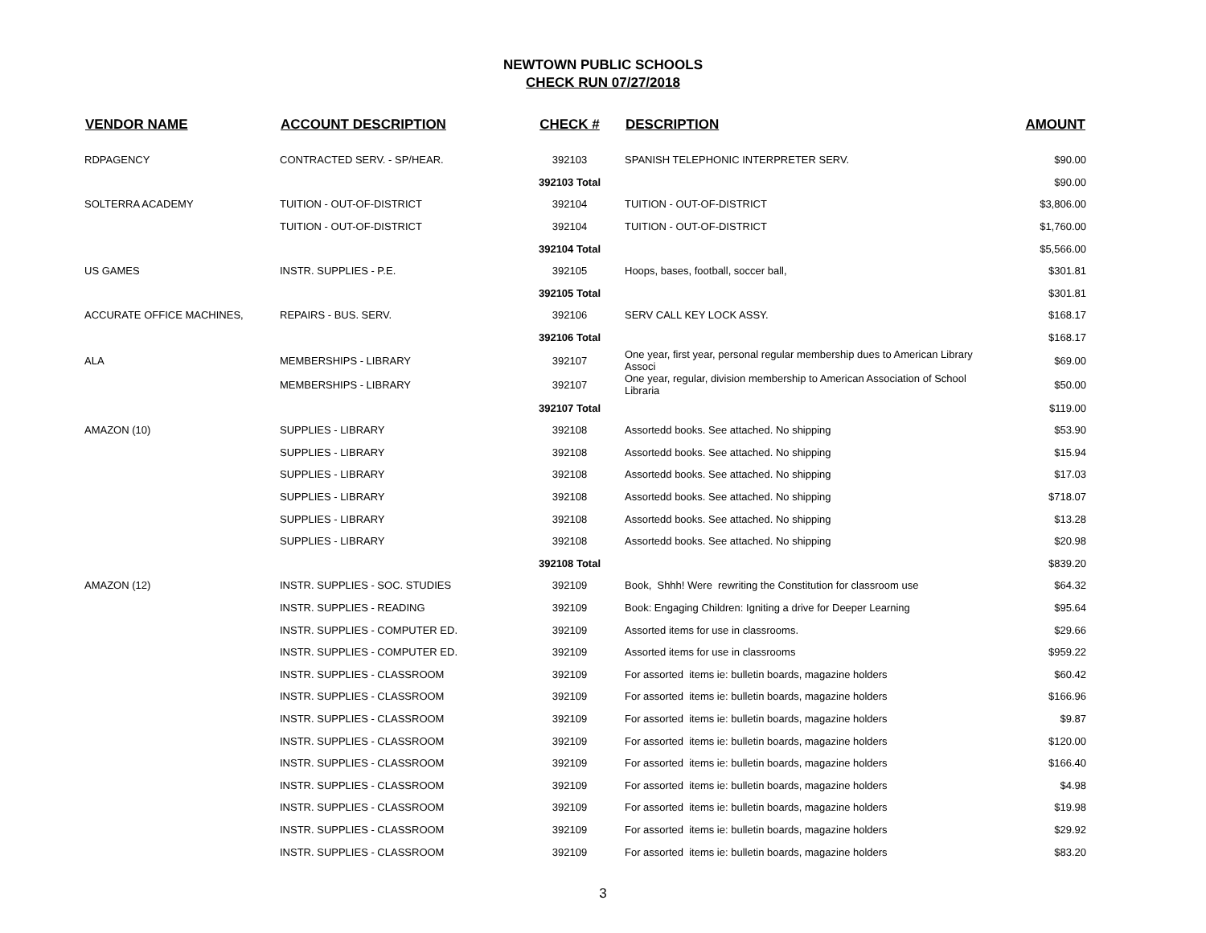NEWTOWN PUBLIC SCHOOLS
CHECK RUN 07/27/2018
| VENDOR NAME | ACCOUNT DESCRIPTION | CHECK # | DESCRIPTION | AMOUNT |
| --- | --- | --- | --- | --- |
| RDPAGENCY | CONTRACTED SERV. - SP/HEAR. | 392103 | SPANISH TELEPHONIC INTERPRETER SERV. | $90.00 |
| | | 392103 Total | | $90.00 |
| SOLTERRA ACADEMY | TUITION - OUT-OF-DISTRICT | 392104 | TUITION - OUT-OF-DISTRICT | $3,806.00 |
| | TUITION - OUT-OF-DISTRICT | 392104 | TUITION - OUT-OF-DISTRICT | $1,760.00 |
| | | 392104 Total | | $5,566.00 |
| US GAMES | INSTR. SUPPLIES - P.E. | 392105 | Hoops, bases, football, soccer ball, | $301.81 |
| | | 392105 Total | | $301.81 |
| ACCURATE OFFICE MACHINES, | REPAIRS - BUS. SERV. | 392106 | SERV CALL KEY LOCK ASSY. | $168.17 |
| | | 392106 Total | | $168.17 |
| ALA | MEMBERSHIPS - LIBRARY | 392107 | One year, first year, personal regular membership dues to American Library Associ | $69.00 |
| | MEMBERSHIPS - LIBRARY | 392107 | One year, regular, division membership to American Association of School Libraria | $50.00 |
| | | 392107 Total | | $119.00 |
| AMAZON (10) | SUPPLIES - LIBRARY | 392108 | Assortedd books. See attached. No shipping | $53.90 |
| | SUPPLIES - LIBRARY | 392108 | Assortedd books. See attached. No shipping | $15.94 |
| | SUPPLIES - LIBRARY | 392108 | Assortedd books. See attached. No shipping | $17.03 |
| | SUPPLIES - LIBRARY | 392108 | Assortedd books. See attached. No shipping | $718.07 |
| | SUPPLIES - LIBRARY | 392108 | Assortedd books. See attached. No shipping | $13.28 |
| | SUPPLIES - LIBRARY | 392108 | Assortedd books. See attached. No shipping | $20.98 |
| | | 392108 Total | | $839.20 |
| AMAZON (12) | INSTR. SUPPLIES - SOC. STUDIES | 392109 | Book, Shhh! Were rewriting the Constitution for classroom use | $64.32 |
| | INSTR. SUPPLIES - READING | 392109 | Book: Engaging Children: Igniting a drive for Deeper Learning | $95.64 |
| | INSTR. SUPPLIES - COMPUTER ED. | 392109 | Assorted items for use in classrooms. | $29.66 |
| | INSTR. SUPPLIES - COMPUTER ED. | 392109 | Assorted items for use in classrooms | $959.22 |
| | INSTR. SUPPLIES - CLASSROOM | 392109 | For assorted items ie: bulletin boards, magazine holders | $60.42 |
| | INSTR. SUPPLIES - CLASSROOM | 392109 | For assorted items ie: bulletin boards, magazine holders | $166.96 |
| | INSTR. SUPPLIES - CLASSROOM | 392109 | For assorted items ie: bulletin boards, magazine holders | $9.87 |
| | INSTR. SUPPLIES - CLASSROOM | 392109 | For assorted items ie: bulletin boards, magazine holders | $120.00 |
| | INSTR. SUPPLIES - CLASSROOM | 392109 | For assorted items ie: bulletin boards, magazine holders | $166.40 |
| | INSTR. SUPPLIES - CLASSROOM | 392109 | For assorted items ie: bulletin boards, magazine holders | $4.98 |
| | INSTR. SUPPLIES - CLASSROOM | 392109 | For assorted items ie: bulletin boards, magazine holders | $19.98 |
| | INSTR. SUPPLIES - CLASSROOM | 392109 | For assorted items ie: bulletin boards, magazine holders | $29.92 |
| | INSTR. SUPPLIES - CLASSROOM | 392109 | For assorted items ie: bulletin boards, magazine holders | $83.20 |
3